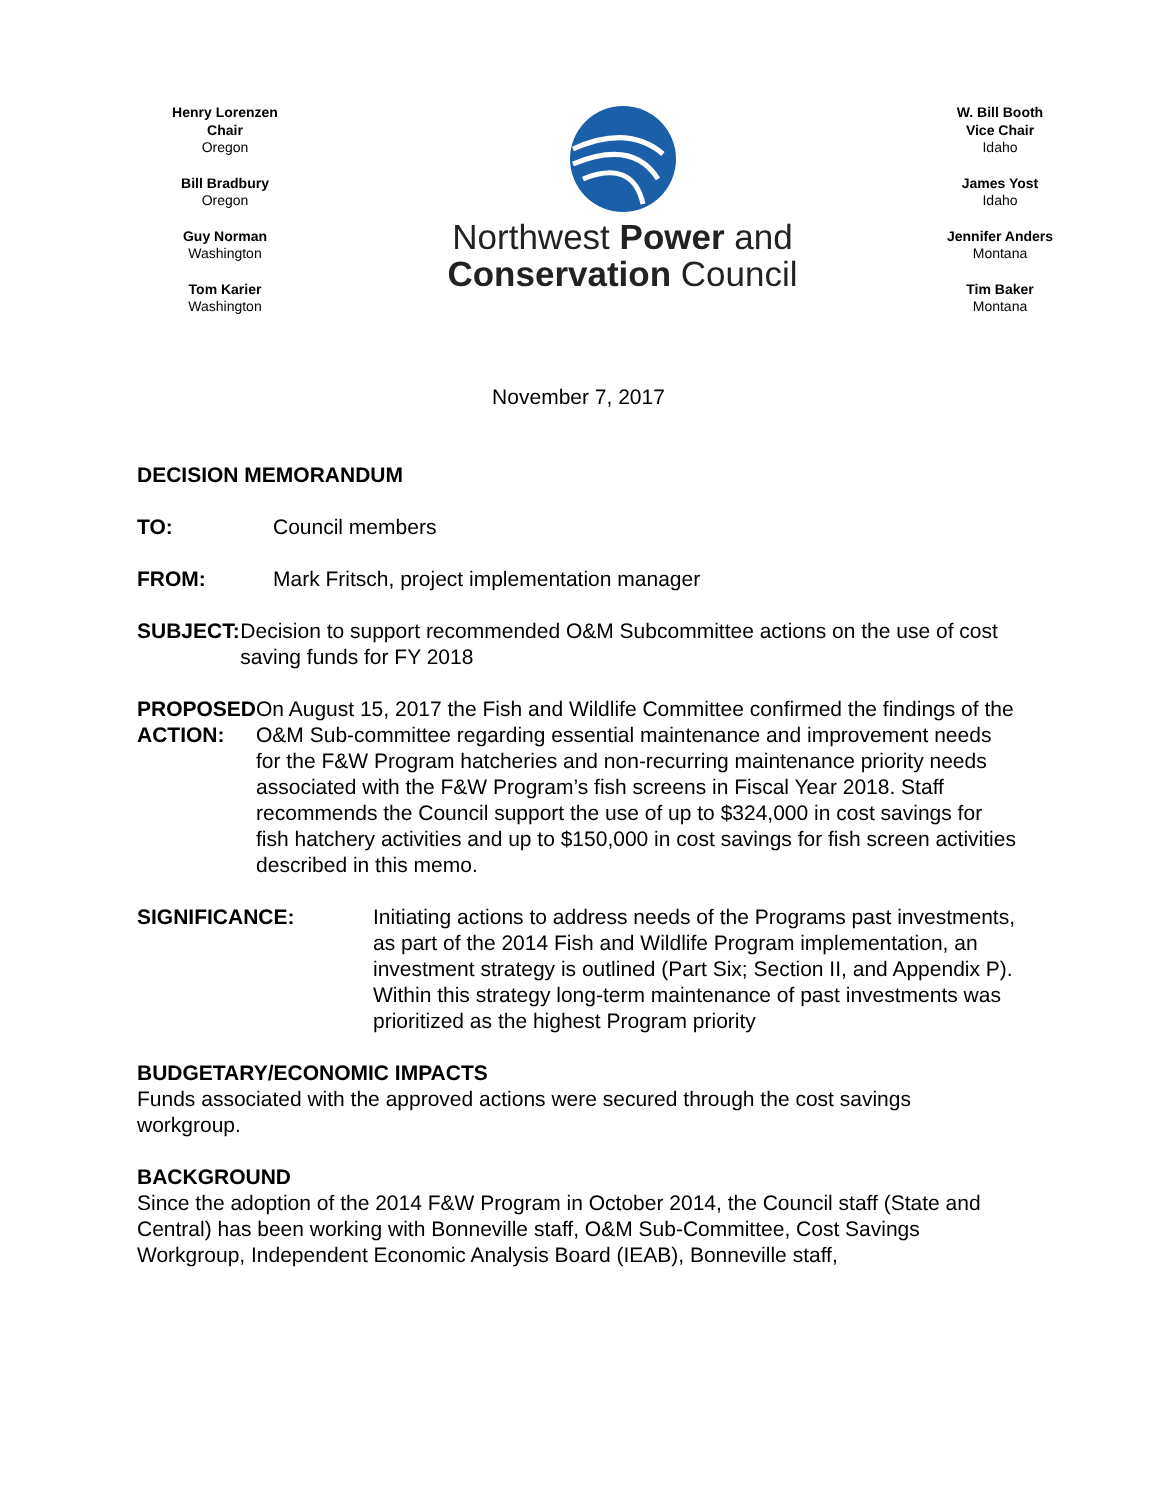Henry Lorenzen
Chair
Oregon
Bill Bradbury
Oregon
Guy Norman
Washington
Tom Karier
Washington
Northwest Power and
Conservation Council
W. Bill Booth
Vice Chair
Idaho
James Yost
Idaho
Jennifer Anders
Montana
Tim Baker
Montana
November 7, 2017
DECISION MEMORANDUM
TO: Council members
FROM: Mark Fritsch, project implementation manager
SUBJECT: Decision to support recommended O&M Subcommittee actions on the use of cost saving funds for FY 2018
PROPOSED ACTION: On August 15, 2017 the Fish and Wildlife Committee confirmed the findings of the O&M Sub-committee regarding essential maintenance and improvement needs for the F&W Program hatcheries and non-recurring maintenance priority needs associated with the F&W Program’s fish screens in Fiscal Year 2018. Staff recommends the Council support the use of up to $324,000 in cost savings for fish hatchery activities and up to $150,000 in cost savings for fish screen activities described in this memo.
SIGNIFICANCE: Initiating actions to address needs of the Programs past investments, as part of the 2014 Fish and Wildlife Program implementation, an investment strategy is outlined (Part Six; Section II, and Appendix P). Within this strategy long-term maintenance of past investments was prioritized as the highest Program priority
BUDGETARY/ECONOMIC IMPACTS
Funds associated with the approved actions were secured through the cost savings workgroup.
BACKGROUND
Since the adoption of the 2014 F&W Program in October 2014, the Council staff (State and Central) has been working with Bonneville staff, O&M Sub-Committee, Cost Savings Workgroup, Independent Economic Analysis Board (IEAB), Bonneville staff,